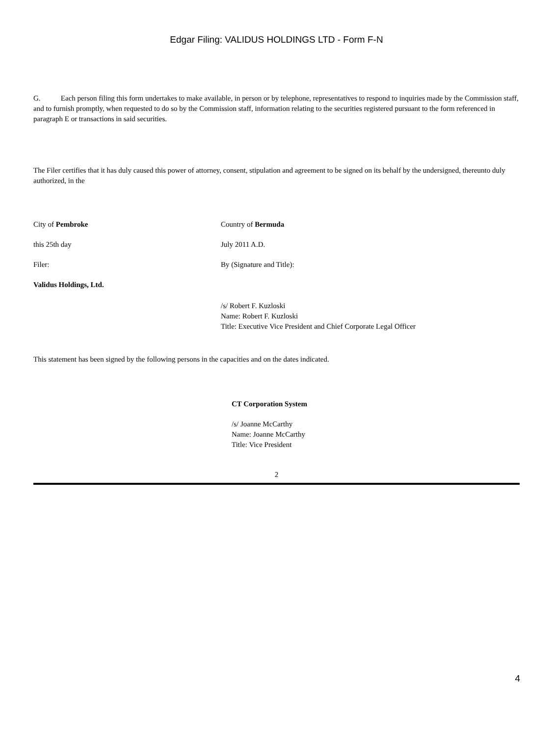Edgar Filing: VALIDUS HOLDINGS LTD - Form F-N
G. Each person filing this form undertakes to make available, in person or by telephone, representatives to respond to inquiries made by the Commission staff, and to furnish promptly, when requested to do so by the Commission staff, information relating to the securities registered pursuant to the form referenced in paragraph E or transactions in said securities.
The Filer certifies that it has duly caused this power of attorney, consent, stipulation and agreement to be signed on its behalf by the undersigned, thereunto duly authorized, in the
City of Pembroke Country of Bermuda
this 25th day July 2011 A.D.
Filer: By (Signature and Title):
Validus Holdings, Ltd.
/s/ Robert F. Kuzloski
Name: Robert F. Kuzloski
Title: Executive Vice President and Chief Corporate Legal Officer
This statement has been signed by the following persons in the capacities and on the dates indicated.
CT Corporation System
/s/ Joanne McCarthy
Name: Joanne McCarthy
Title: Vice President
2
4